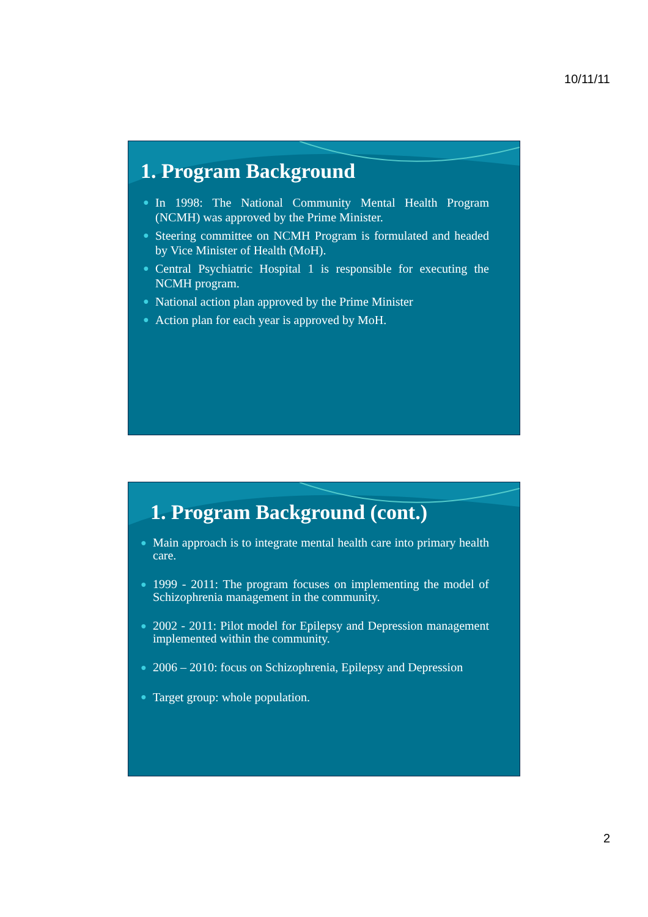10/11/11
1. Program Background
● In 1998: The National Community Mental Health Program (NCMH) was approved by the Prime Minister.
● Steering committee on NCMH Program is formulated and headed by Vice Minister of Health (MoH).
● Central Psychiatric Hospital 1 is responsible for executing the NCMH program.
● National action plan approved by the Prime Minister
● Action plan for each year is approved by MoH.
1. Program Background (cont.)
● Main approach is to integrate mental health care into primary health care.
● 1999 - 2011: The program focuses on implementing the model of Schizophrenia management in the community.
● 2002 - 2011: Pilot model for Epilepsy and Depression management implemented within the community.
● 2006 – 2010: focus on Schizophrenia, Epilepsy and Depression
● Target group: whole population.
2